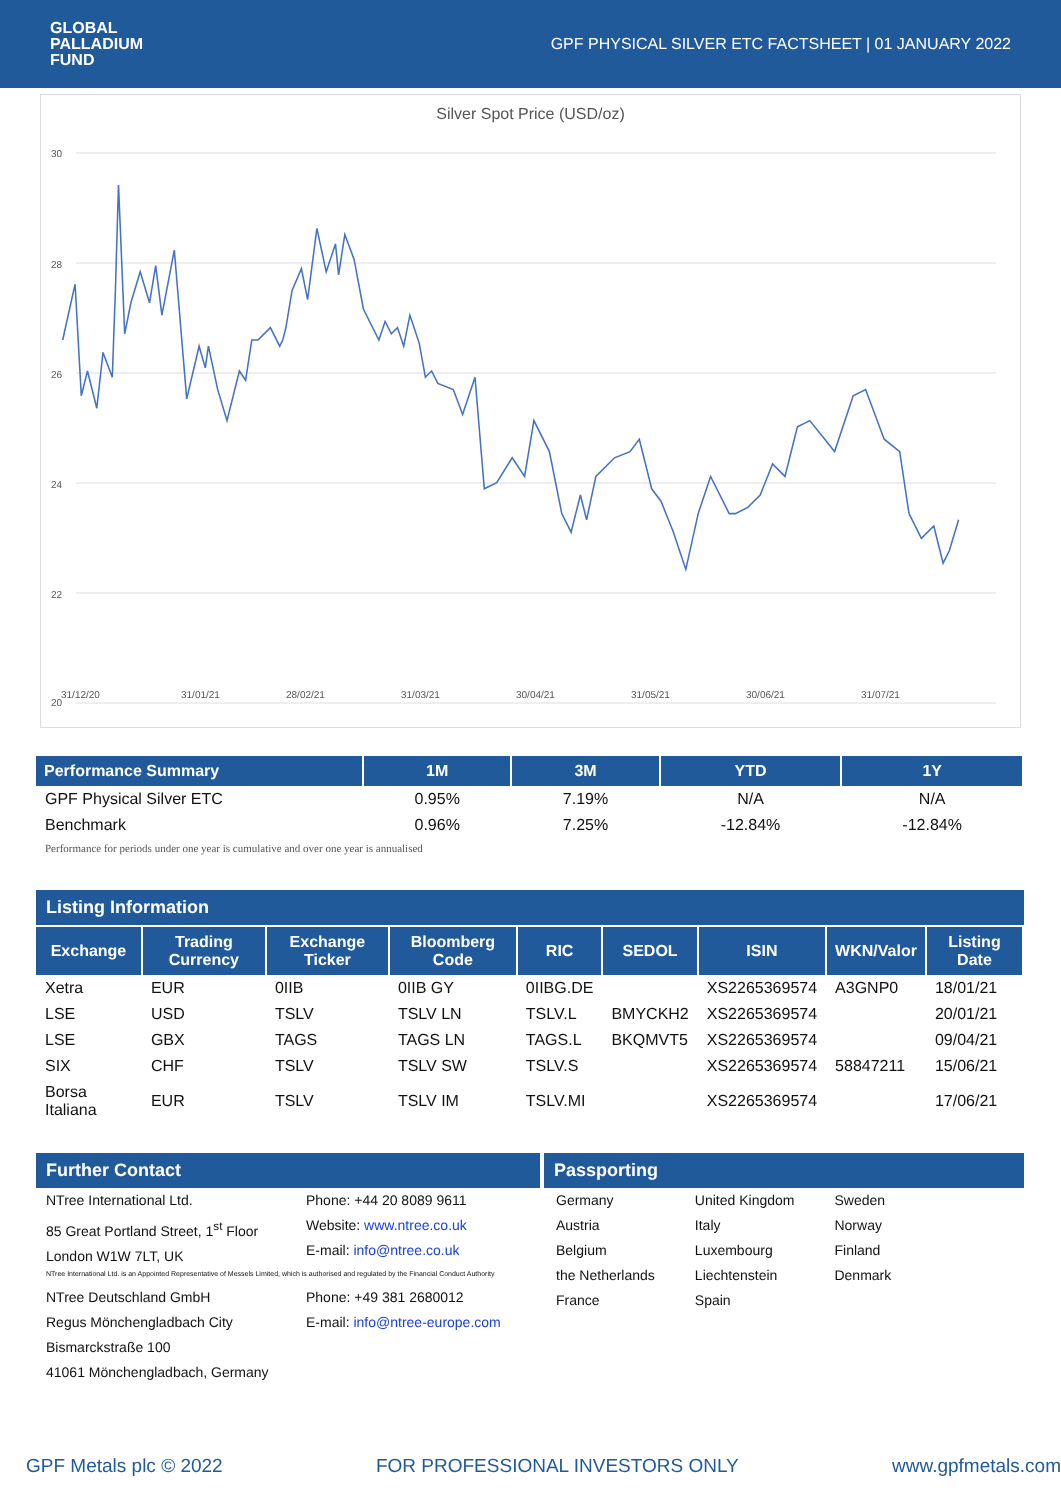GLOBAL
PALLADIUM
FUND
GPF PHYSICAL SILVER ETC FACTSHEET | 01 JANUARY 2022
Silver Spot Price (USD/oz)
30
28
26
24
22
20
31/12/20
31/01/21
28/02/21
31/03/21
30/04/21
31/05/21
30/06/21
31/07/21
| Performance Summary | 1M | 3M | YTD | 1Y |
| --- | --- | --- | --- | --- |
| GPF Physical Silver ETC | 0.95% | 7.19% | N/A | N/A |
| Benchmark | 0.96% | 7.25% | -12.84% | -12.84% |
| Performance for periods under one year is cumulative and over one year is annualised | | | | |
Listing Information
| Exchange | Trading Currency | Exchange Ticker | Bloomberg Code | RIC | SEDOL | ISIN | WKN/Valor | Listing Date |
| --- | --- | --- | --- | --- | --- | --- | --- | --- |
| Xetra | EUR | 0IIB | 0IIB GY | 0IIBG.DE | | XS2265369574 | A3GNP0 | 18/01/21 |
| LSE | USD | TSLV | TSLV LN | TSLV.L | BMYCKH2 | XS2265369574 | | 20/01/21 |
| LSE | GBX | TAGS | TAGS LN | TAGS.L | BKQMVT5 | XS2265369574 | | 09/04/21 |
| SIX | CHF | TSLV | TSLV SW | TSLV.S | | XS2265369574 | 58847211 | 15/06/21 |
| Borsa Italiana | EUR | TSLV | TSLV IM | TSLV.MI | | XS2265369574 | | 17/06/21 |
Further Contact Passporting
NTree International Ltd.
85 Great Portland Street, 1<sup>st</sup> Floor
London W1W 7LT, UK
Phone: +44 20 8089 9611
Website: www.ntree.co.uk
E-mail: info@ntree.co.uk
NTree International Ltd. is an Appointed Representative of Messels Limited, which is authorised and regulated by the Financial Conduct Authority
NTree Deutschland GmbH
Regus Mönchengladbach City
Bismarckstraße 100
41061 Mönchengladbach, Germany
Phone: +49 381 2680012
E-mail: info@ntree-europe.com
Germany
Austria
Belgium
the Netherlands
France
United Kingdom
Italy
Luxembourg
Liechtenstein
Spain
Sweden
Norway
Finland
Denmark
GPF Metals plc © 2022 FOR PROFESSIONAL INVESTORS ONLY www.gpfmetals.com